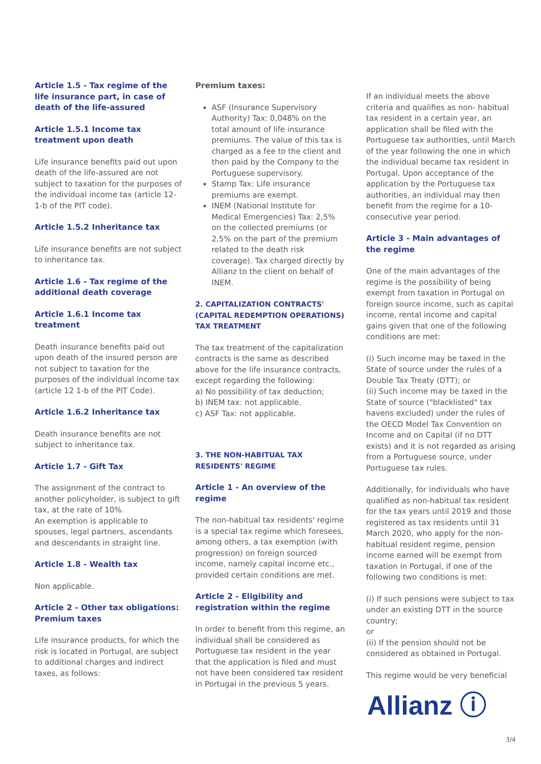Article 1.5 - Tax regime of the life insurance part, in case of death of the life-assured
Article 1.5.1 Income tax treatment upon death
Life insurance benefits paid out upon death of the life-assured are not subject to taxation for the purposes of the individual income tax (article 12-1-b of the PIT code).
Article 1.5.2 Inheritance tax
Life insurance benefits are not subject to inheritance tax.
Article 1.6 - Tax regime of the additional death coverage
Article 1.6.1 Income tax treatment
Death insurance benefits paid out upon death of the insured person are not subject to taxation for the purposes of the individual income tax (article 12 1-b of the PIT Code).
Article 1.6.2 Inheritance tax
Death insurance benefits are not subject to inheritance tax.
Article 1.7 - Gift Tax
The assignment of the contract to another policyholder, is subject to gift tax, at the rate of 10%.
An exemption is applicable to spouses, legal partners, ascendants and descendants in straight line.
Article 1.8 - Wealth tax
Non applicable.
Article 2 - Other tax obligations: Premium taxes
Life insurance products, for which the risk is located in Portugal, are subject to additional charges and indirect taxes, as follows:
Premium taxes:
ASF (Insurance Supervisory Authority) Tax: 0,048% on the total amount of life insurance premiums. The value of this tax is charged as a fee to the client and then paid by the Company to the Portuguese supervisory.
Stamp Tax: Life insurance premiums are exempt.
INEM (National Institute for Medical Emergencies) Tax: 2,5% on the collected premiums (or 2,5% on the part of the premium related to the death risk coverage). Tax charged directly by Allianz to the client on behalf of INEM.
2. CAPITALIZATION CONTRACTS' (CAPITAL REDEMPTION OPERATIONS) TAX TREATMENT
The tax treatment of the capitalization contracts is the same as described above for the life insurance contracts, except regarding the following:
a) No possibility of tax deduction;
b) INEM tax: not applicable.
c) ASF Tax: not applicable.
3. THE NON-HABITUAL TAX RESIDENTS' REGIME
Article 1 - An overview of the regime
The non-habitual tax residents' regime is a special tax regime which foresees, among others, a tax exemption (with progression) on foreign sourced income, namely capital income etc., provided certain conditions are met.
Article 2 - Eligibility and registration within the regime
In order to benefit from this regime, an individual shall be considered as Portuguese tax resident in the year that the application is filed and must not have been considered tax resident in Portugal in the previous 5 years.
If an individual meets the above criteria and qualifies as non- habitual tax resident in a certain year, an application shall be filed with the Portuguese tax authorities, until March of the year following the one in which the individual became tax resident in Portugal. Upon acceptance of the application by the Portuguese tax authorities, an individual may then benefit from the regime for a 10-consecutive year period.
Article 3 - Main advantages of the regime
One of the main advantages of the regime is the possibility of being exempt from taxation in Portugal on foreign source income, such as capital income, rental income and capital gains given that one of the following conditions are met:
(i) Such income may be taxed in the State of source under the rules of a Double Tax Treaty (DTT); or
(ii) Such income may be taxed in the State of source ("blacklisted" tax havens excluded) under the rules of the OECD Model Tax Convention on Income and on Capital (if no DTT exists) and it is not regarded as arising from a Portuguese source, under Portuguese tax rules.
Additionally, for individuals who have qualified as non-habitual tax resident for the tax years until 2019 and those registered as tax residents until 31 March 2020, who apply for the non-habitual resident regime, pension income earned will be exempt from taxation in Portugal, if one of the following two conditions is met:
(i) If such pensions were subject to tax under an existing DTT in the source country;
or
(ii) If the pension should not be considered as obtained in Portugal.
This regime would be very beneficial
Allianz ⓘ
3/4